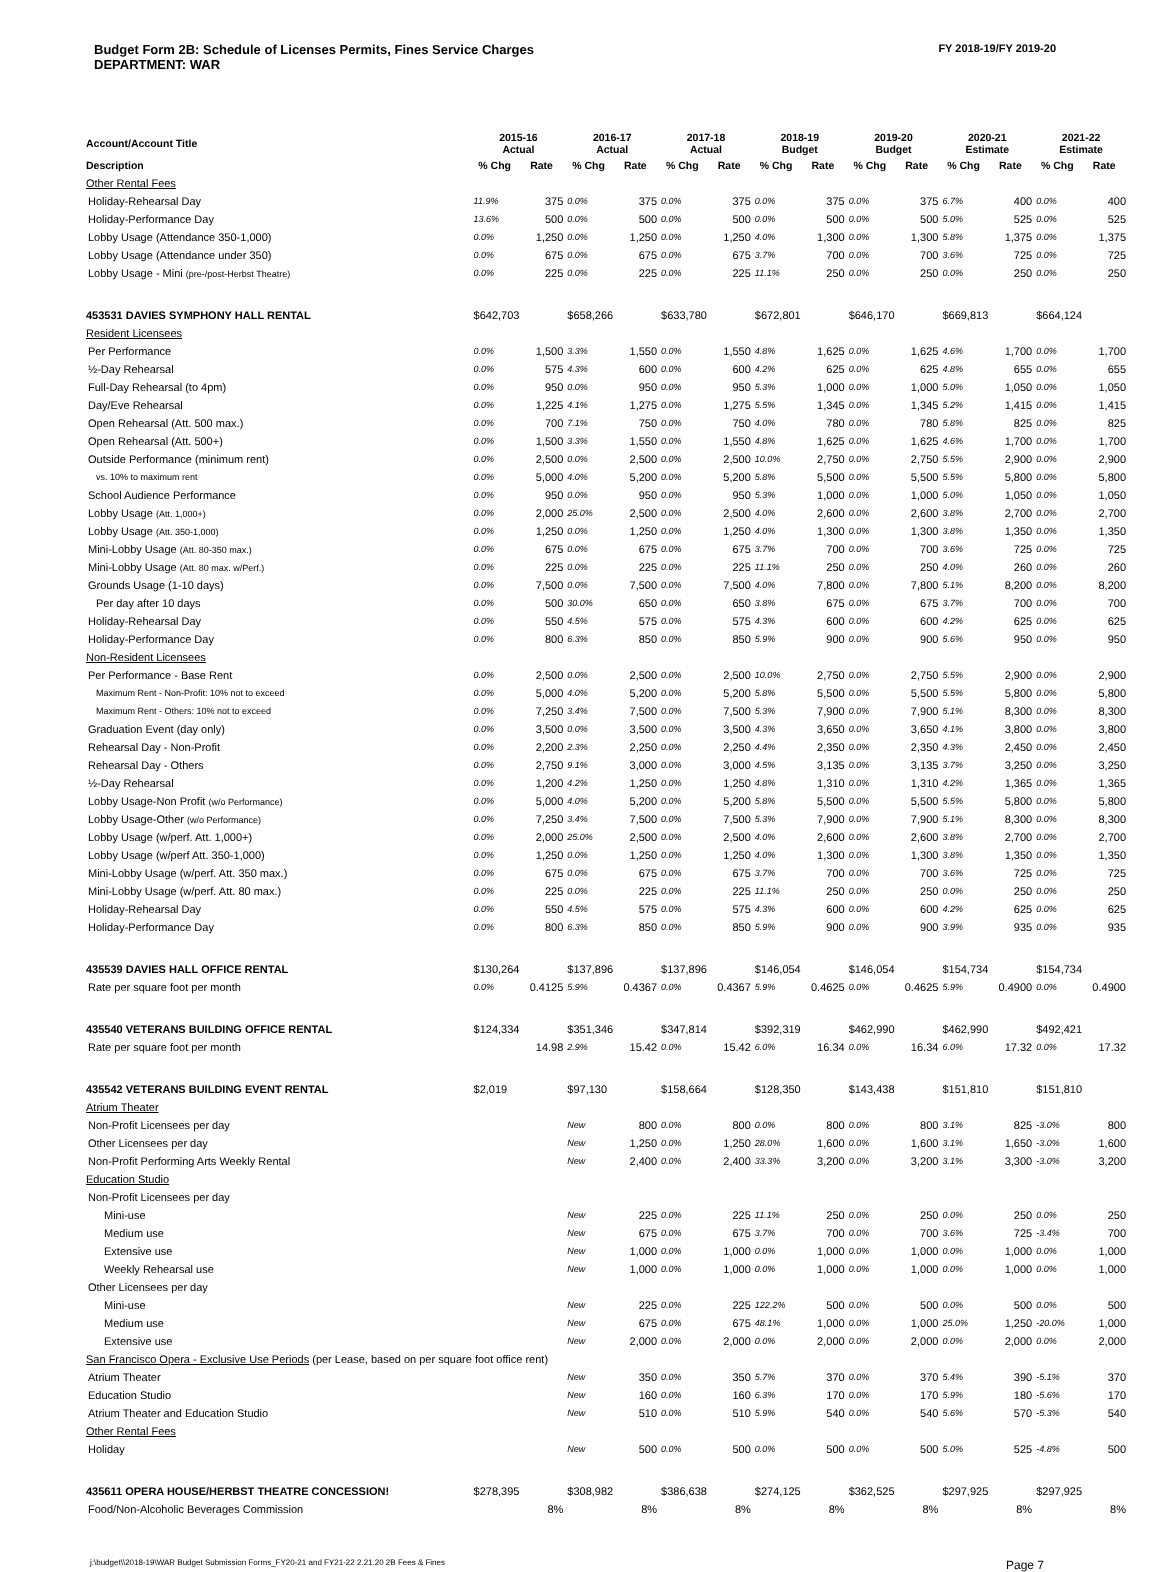Budget Form 2B: Schedule of Licenses Permits, Fines Service Charges
DEPARTMENT: WAR
FY 2018-19/FY 2019-20
| Account/Account Title | 2015-16 Actual | | 2016-17 Actual | | 2017-18 Actual | | 2018-19 Budget | | 2019-20 Budget | | 2020-21 Estimate | | 2021-22 Estimate | |
| --- | --- | --- | --- | --- | --- | --- | --- | --- | --- | --- | --- | --- | --- | --- |
| Description | % Chg | Rate | % Chg | Rate | % Chg | Rate | % Chg | Rate | % Chg | Rate | % Chg | Rate | % Chg | Rate |
| Other Rental Fees | | | | | | | | | | | | | | |
| Holiday-Rehearsal Day | 11.9% | 375 | 0.0% | 375 | 0.0% | 375 | 0.0% | 375 | 0.0% | 375 | 6.7% | 400 | 0.0% | 400 |
| Holiday-Performance Day | 13.6% | 500 | 0.0% | 500 | 0.0% | 500 | 0.0% | 500 | 0.0% | 500 | 5.0% | 525 | 0.0% | 525 |
| Lobby Usage (Attendance 350-1,000) | 0.0% | 1,250 | 0.0% | 1,250 | 0.0% | 1,250 | 4.0% | 1,300 | 0.0% | 1,300 | 5.8% | 1,375 | 0.0% | 1,375 |
| Lobby Usage (Attendance under 350) | 0.0% | 675 | 0.0% | 675 | 0.0% | 675 | 3.7% | 700 | 0.0% | 700 | 3.6% | 725 | 0.0% | 725 |
| Lobby Usage - Mini (pre-/post-Herbst Theatre) | 0.0% | 225 | 0.0% | 225 | 0.0% | 225 | 11.1% | 250 | 0.0% | 250 | 0.0% | 250 | 0.0% | 250 |
| 453531 DAVIES SYMPHONY HALL RENTAL | $642,703 | | $658,266 | | $633,780 | | $672,801 | | $646,170 | | $669,813 | | $664,124 | |
| Resident Licensees | | | | | | | | | | | | | | |
| Per Performance | 0.0% | 1,500 | 3.3% | 1,550 | 0.0% | 1,550 | 4.8% | 1,625 | 0.0% | 1,625 | 4.6% | 1,700 | 0.0% | 1,700 |
| ½-Day Rehearsal | 0.0% | 575 | 4.3% | 600 | 0.0% | 600 | 4.2% | 625 | 0.0% | 625 | 4.8% | 655 | 0.0% | 655 |
| Full-Day Rehearsal (to 4pm) | 0.0% | 950 | 0.0% | 950 | 0.0% | 950 | 5.3% | 1,000 | 0.0% | 1,000 | 5.0% | 1,050 | 0.0% | 1,050 |
| Day/Eve Rehearsal | 0.0% | 1,225 | 4.1% | 1,275 | 0.0% | 1,275 | 5.5% | 1,345 | 0.0% | 1,345 | 5.2% | 1,415 | 0.0% | 1,415 |
| Open Rehearsal (Att. 500 max.) | 0.0% | 700 | 7.1% | 750 | 0.0% | 750 | 4.0% | 780 | 0.0% | 780 | 5.8% | 825 | 0.0% | 825 |
| Open Rehearsal (Att. 500+) | 0.0% | 1,500 | 3.3% | 1,550 | 0.0% | 1,550 | 4.8% | 1,625 | 0.0% | 1,625 | 4.6% | 1,700 | 0.0% | 1,700 |
| Outside Performance (minimum rent) | 0.0% | 2,500 | 0.0% | 2,500 | 0.0% | 2,500 | 10.0% | 2,750 | 0.0% | 2,750 | 5.5% | 2,900 | 0.0% | 2,900 |
| vs. 10% to maximum rent | 0.0% | 5,000 | 4.0% | 5,200 | 0.0% | 5,200 | 5.8% | 5,500 | 0.0% | 5,500 | 5.5% | 5,800 | 0.0% | 5,800 |
| School Audience Performance | 0.0% | 950 | 0.0% | 950 | 0.0% | 950 | 5.3% | 1,000 | 0.0% | 1,000 | 5.0% | 1,050 | 0.0% | 1,050 |
| Lobby Usage (Att. 1,000+) | 0.0% | 2,000 | 25.0% | 2,500 | 0.0% | 2,500 | 4.0% | 2,600 | 0.0% | 2,600 | 3.8% | 2,700 | 0.0% | 2,700 |
| Lobby Usage (Att. 350-1,000) | 0.0% | 1,250 | 0.0% | 1,250 | 0.0% | 1,250 | 4.0% | 1,300 | 0.0% | 1,300 | 3.8% | 1,350 | 0.0% | 1,350 |
| Mini-Lobby Usage (Att. 80-350 max.) | 0.0% | 675 | 0.0% | 675 | 0.0% | 675 | 3.7% | 700 | 0.0% | 700 | 3.6% | 725 | 0.0% | 725 |
| Mini-Lobby Usage (Att. 80 max. w/Perf.) | 0.0% | 225 | 0.0% | 225 | 0.0% | 225 | 11.1% | 250 | 0.0% | 250 | 4.0% | 260 | 0.0% | 260 |
| Grounds Usage (1-10 days) | 0.0% | 7,500 | 0.0% | 7,500 | 0.0% | 7,500 | 4.0% | 7,800 | 0.0% | 7,800 | 5.1% | 8,200 | 0.0% | 8,200 |
| Per day after 10 days | 0.0% | 500 | 30.0% | 650 | 0.0% | 650 | 3.8% | 675 | 0.0% | 675 | 3.7% | 700 | 0.0% | 700 |
| Holiday-Rehearsal Day | 0.0% | 550 | 4.5% | 575 | 0.0% | 575 | 4.3% | 600 | 0.0% | 600 | 4.2% | 625 | 0.0% | 625 |
| Holiday-Performance Day | 0.0% | 800 | 6.3% | 850 | 0.0% | 850 | 5.9% | 900 | 0.0% | 900 | 5.6% | 950 | 0.0% | 950 |
| Non-Resident Licensees | | | | | | | | | | | | | | |
| Per Performance - Base Rent | 0.0% | 2,500 | 0.0% | 2,500 | 0.0% | 2,500 | 10.0% | 2,750 | 0.0% | 2,750 | 5.5% | 2,900 | 0.0% | 2,900 |
| Maximum Rent - Non-Profit: 10% not to exceed | 0.0% | 5,000 | 4.0% | 5,200 | 0.0% | 5,200 | 5.8% | 5,500 | 0.0% | 5,500 | 5.5% | 5,800 | 0.0% | 5,800 |
| Maximum Rent - Others: 10% not to exceed | 0.0% | 7,250 | 3.4% | 7,500 | 0.0% | 7,500 | 5.3% | 7,900 | 0.0% | 7,900 | 5.1% | 8,300 | 0.0% | 8,300 |
| Graduation Event (day only) | 0.0% | 3,500 | 0.0% | 3,500 | 0.0% | 3,500 | 4.3% | 3,650 | 0.0% | 3,650 | 4.1% | 3,800 | 0.0% | 3,800 |
| Rehearsal Day - Non-Profit | 0.0% | 2,200 | 2.3% | 2,250 | 0.0% | 2,250 | 4.4% | 2,350 | 0.0% | 2,350 | 4.3% | 2,450 | 0.0% | 2,450 |
| Rehearsal Day - Others | 0.0% | 2,750 | 9.1% | 3,000 | 0.0% | 3,000 | 4.5% | 3,135 | 0.0% | 3,135 | 3.7% | 3,250 | 0.0% | 3,250 |
| ½-Day Rehearsal | 0.0% | 1,200 | 4.2% | 1,250 | 0.0% | 1,250 | 4.8% | 1,310 | 0.0% | 1,310 | 4.2% | 1,365 | 0.0% | 1,365 |
| Lobby Usage-Non Profit (w/o Performance) | 0.0% | 5,000 | 4.0% | 5,200 | 0.0% | 5,200 | 5.8% | 5,500 | 0.0% | 5,500 | 5.5% | 5,800 | 0.0% | 5,800 |
| Lobby Usage-Other (w/o Performance) | 0.0% | 7,250 | 3.4% | 7,500 | 0.0% | 7,500 | 5.3% | 7,900 | 0.0% | 7,900 | 5.1% | 8,300 | 0.0% | 8,300 |
| Lobby Usage (w/perf. Att. 1,000+) | 0.0% | 2,000 | 25.0% | 2,500 | 0.0% | 2,500 | 4.0% | 2,600 | 0.0% | 2,600 | 3.8% | 2,700 | 0.0% | 2,700 |
| Lobby Usage (w/perf Att. 350-1,000) | 0.0% | 1,250 | 0.0% | 1,250 | 0.0% | 1,250 | 4.0% | 1,300 | 0.0% | 1,300 | 3.8% | 1,350 | 0.0% | 1,350 |
| Mini-Lobby Usage (w/perf. Att. 350 max.) | 0.0% | 675 | 0.0% | 675 | 0.0% | 675 | 3.7% | 700 | 0.0% | 700 | 3.6% | 725 | 0.0% | 725 |
| Mini-Lobby Usage (w/perf. Att. 80 max.) | 0.0% | 225 | 0.0% | 225 | 0.0% | 225 | 11.1% | 250 | 0.0% | 250 | 0.0% | 250 | 0.0% | 250 |
| Holiday-Rehearsal Day | 0.0% | 550 | 4.5% | 575 | 0.0% | 575 | 4.3% | 600 | 0.0% | 600 | 4.2% | 625 | 0.0% | 625 |
| Holiday-Performance Day | 0.0% | 800 | 6.3% | 850 | 0.0% | 850 | 5.9% | 900 | 0.0% | 900 | 3.9% | 935 | 0.0% | 935 |
| 435539 DAVIES HALL OFFICE RENTAL | $130,264 | | $137,896 | | $137,896 | | $146,054 | | $146,054 | | $154,734 | | $154,734 | |
| Rate per square foot per month | 0.0% | 0.4125 | 5.9% | 0.4367 | 0.0% | 0.4367 | 5.9% | 0.4625 | 0.0% | 0.4625 | 5.9% | 0.4900 | 0.0% | 0.4900 |
| 435540 VETERANS BUILDING OFFICE RENTAL | $124,334 | | $351,346 | | $347,814 | | $392,319 | | $462,990 | | $462,990 | | $492,421 | |
| Rate per square foot per month | | 14.98 | 2.9% | 15.42 | 0.0% | 15.42 | 6.0% | 16.34 | 0.0% | 16.34 | 6.0% | 17.32 | 0.0% | 17.32 |
| 435542 VETERANS BUILDING EVENT RENTAL | $2,019 | | $97,130 | | $158,664 | | $128,350 | | $143,438 | | $151,810 | | $151,810 | |
| Atrium Theater | | | | | | | | | | | | | | |
| Non-Profit Licensees per day | | | New | 800 | 0.0% | 800 | 0.0% | 800 | 0.0% | 800 | 3.1% | 825 | -3.0% | 800 |
| Other Licensees per day | | | New | 1,250 | 0.0% | 1,250 | 28.0% | 1,600 | 0.0% | 1,600 | 3.1% | 1,650 | -3.0% | 1,600 |
| Non-Profit Performing Arts Weekly Rental | | | New | 2,400 | 0.0% | 2,400 | 33.3% | 3,200 | 0.0% | 3,200 | 3.1% | 3,300 | -3.0% | 3,200 |
| Education Studio | | | | | | | | | | | | | | |
| Non-Profit Licensees per day | | | | | | | | | | | | | | |
| Mini-use | | | New | 225 | 0.0% | 225 | 11.1% | 250 | 0.0% | 250 | 0.0% | 250 | 0.0% | 250 |
| Medium use | | | New | 675 | 0.0% | 675 | 3.7% | 700 | 0.0% | 700 | 3.6% | 725 | -3.4% | 700 |
| Extensive use | | | New | 1,000 | 0.0% | 1,000 | 0.0% | 1,000 | 0.0% | 1,000 | 0.0% | 1,000 | 0.0% | 1,000 |
| Weekly Rehearsal use | | | New | 1,000 | 0.0% | 1,000 | 0.0% | 1,000 | 0.0% | 1,000 | 0.0% | 1,000 | 0.0% | 1,000 |
| Other Licensees per day | | | | | | | | | | | | | | |
| Mini-use | | | New | 225 | 0.0% | 225 | 122.2% | 500 | 0.0% | 500 | 0.0% | 500 | 0.0% | 500 |
| Medium use | | | New | 675 | 0.0% | 675 | 48.1% | 1,000 | 0.0% | 1,000 | 25.0% | 1,250 | -20.0% | 1,000 |
| Extensive use | | | New | 2,000 | 0.0% | 2,000 | 0.0% | 2,000 | 0.0% | 2,000 | 0.0% | 2,000 | 0.0% | 2,000 |
| San Francisco Opera - Exclusive Use Periods (per Lease, based on per square foot office rent) | | | | | | | | | | | | | | |
| Atrium Theater | | | New | 350 | 0.0% | 350 | 5.7% | 370 | 0.0% | 370 | 5.4% | 390 | -5.1% | 370 |
| Education Studio | | | New | 160 | 0.0% | 160 | 6.3% | 170 | 0.0% | 170 | 5.9% | 180 | -5.6% | 170 |
| Atrium Theater and Education Studio | | | New | 510 | 0.0% | 510 | 5.9% | 540 | 0.0% | 540 | 5.6% | 570 | -5.3% | 540 |
| Other Rental Fees | | | | | | | | | | | | | | |
| Holiday | | | New | 500 | 0.0% | 500 | 0.0% | 500 | 0.0% | 500 | 5.0% | 525 | -4.8% | 500 |
| 435611 OPERA HOUSE/HERBST THEATRE CONCESSION! | $278,395 | | $308,982 | | $386,638 | | $274,125 | | $362,525 | | $297,925 | | $297,925 | |
| Food/Non-Alcoholic Beverages Commission | | 8% | | 8% | | 8% | | 8% | | 8% | | 8% | | 8% |
j:\budget\\2018-19\WAR Budget Submission Forms_FY20-21 and FY21-22 2.21.20 2B Fees & Fines Page 7